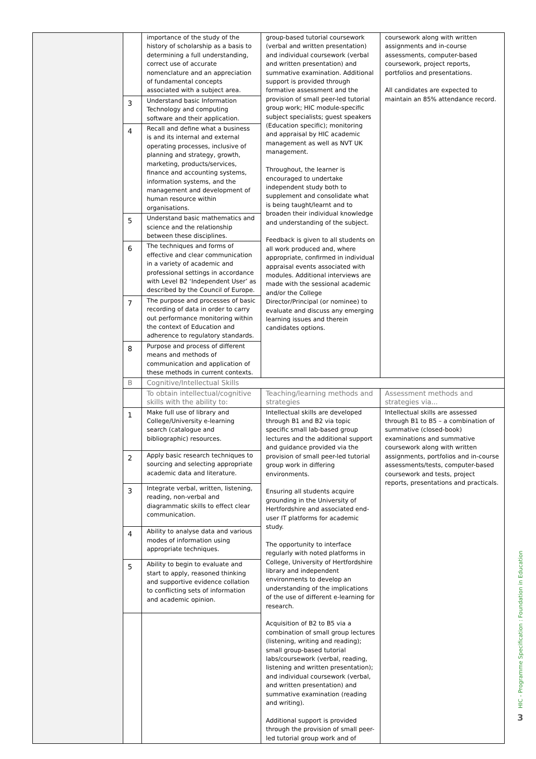| | | importance of the study of the history of scholarship as a basis to determining a full understanding, correct use of accurate nomenclature and an appreciation of fundamental concepts associated with a subject area. | group-based tutorial coursework (verbal and written presentation) and individual coursework (verbal and written presentation) and summative examination. Additional support is provided through formative assessment and the provision of small peer-led tutorial group work; HIC module-specific subject specialists; guest speakers (Education specific); monitoring and appraisal by HIC academic management as well as NVT UK management. Throughout, the learner is encouraged to undertake independent study both to supplement and consolidate what is being taught/learnt and to broaden their individual knowledge and understanding of the subject. Feedback is given to all students on all work produced and, where appropriate, confirmed in individual appraisal events associated with modules. Additional interviews are made with the sessional academic and/or the College Director/Principal (or nominee) to evaluate and discuss any emerging learning issues and therein candidates options. | coursework along with written assignments and in-course assessments, computer-based coursework, project reports, portfolios and presentations. All candidates are expected to maintain an 85% attendance record. |
| | 3 | Understand basic Information Technology and computing software and their application. | | |
| | 4 | Recall and define what a business is and its internal and external operating processes, inclusive of planning and strategy, growth, marketing, products/services, finance and accounting systems, information systems, and the management and development of human resource within organisations. | | |
| | 5 | Understand basic mathematics and science and the relationship between these disciplines. | | |
| | 6 | The techniques and forms of effective and clear communication in a variety of academic and professional settings in accordance with Level B2 ‘Independent User’ as described by the Council of Europe. | | |
| | 7 | The purpose and processes of basic recording of data in order to carry out performance monitoring within the context of Education and adherence to regulatory standards. | | |
| | 8 | Purpose and process of different means and methods of communication and application of these methods in current contexts. | | |
| | B | Cognitive/Intellectual Skills | | |
| | | To obtain intellectual/cognitive skills with the ability to: | Teaching/learning methods and strategies | Assessment methods and strategies via... |
| | 1 | Make full use of library and College/University e-learning search (catalogue and bibliographic) resources. | Intellectual skills are developed through B1 and B2 via topic specific small lab-based group lectures and the additional support and guidance provided via the provision of small peer-led tutorial group work in differing environments. Ensuring all students acquire grounding in the University of Hertfordshire and associated end-user IT platforms for academic study. The opportunity to interface regularly with noted platforms in College, University of Hertfordshire library and independent environments to develop an understanding of the implications of the use of different e-learning for research. Acquisition of B2 to B5 via a combination of small group lectures (listening, writing and reading); small group-based tutorial labs/coursework (verbal, reading, listening and written presentation); and individual coursework (verbal, and written presentation) and summative examination (reading and writing). Additional support is provided through the provision of small peer-led tutorial group work and of | Intellectual skills are assessed through B1 to B5 – a combination of summative (closed-book) examinations and summative coursework along with written assignments, portfolios and in-course assessments/tests, computer-based coursework and tests, project reports, presentations and practicals. |
| | 2 | Apply basic research techniques to sourcing and selecting appropriate academic data and literature. | | |
| | 3 | Integrate verbal, written, listening, reading, non-verbal and diagrammatic skills to effect clear communication. | | |
| | 4 | Ability to analyse data and various modes of information using appropriate techniques. | | |
| | 5 | Ability to begin to evaluate and start to apply, reasoned thinking and supportive evidence collation to conflicting sets of information and academic opinion. | | |
HIC - Programme Specification : Foundation in Education
3